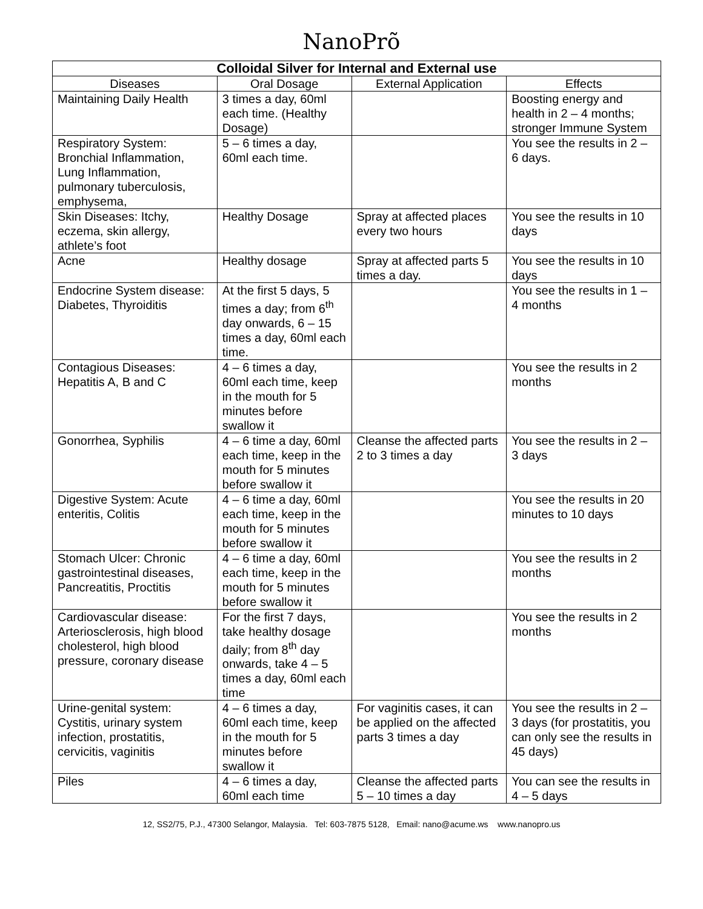NanoPrõ
| Colloidal Silver for Internal and External use | | | |
| --- | --- | --- | --- |
| Diseases | Oral Dosage | External Application | Effects |
| Maintaining Daily Health | 3 times a day, 60ml each time. (Healthy Dosage) | | Boosting energy and health in 2 – 4 months; stronger Immune System |
| Respiratory System: Bronchial Inflammation, Lung Inflammation, pulmonary tuberculosis, emphysema, | 5 – 6 times a day, 60ml each time. | | You see the results in 2 – 6 days. |
| Skin Diseases: Itchy, eczema, skin allergy, athlete’s foot | Healthy Dosage | Spray at affected places every two hours | You see the results in 10 days |
| Acne | Healthy dosage | Spray at affected parts 5 times a day. | You see the results in 10 days |
| Endocrine System disease: Diabetes, Thyroiditis | At the first 5 days, 5 times a day; from 6<sup>th</sup> day onwards, 6 – 15 times a day, 60ml each time. | | You see the results in 1 – 4 months |
| Contagious Diseases: Hepatitis A, B and C | 4 – 6 times a day, 60ml each time, keep in the mouth for 5 minutes before swallow it | | You see the results in 2 months |
| Gonorrhea, Syphilis | 4 – 6 time a day, 60ml each time, keep in the mouth for 5 minutes before swallow it | Cleanse the affected parts 2 to 3 times a day | You see the results in 2 – 3 days |
| Digestive System: Acute enteritis, Colitis | 4 – 6 time a day, 60ml each time, keep in the mouth for 5 minutes before swallow it | | You see the results in 20 minutes to 10 days |
| Stomach Ulcer: Chronic gastrointestinal diseases, Pancreatitis, Proctitis | 4 – 6 time a day, 60ml each time, keep in the mouth for 5 minutes before swallow it | | You see the results in 2 months |
| Cardiovascular disease: Arteriosclerosis, high blood cholesterol, high blood pressure, coronary disease | For the first 7 days, take healthy dosage daily; from 8<sup>th</sup> day onwards, take 4 – 5 times a day, 60ml each time | | You see the results in 2 months |
| Urine-genital system: Cystitis, urinary system infection, prostatitis, cervicitis, vaginitis | 4 – 6 times a day, 60ml each time, keep in the mouth for 5 minutes before swallow it | For vaginitis cases, it can be applied on the affected parts 3 times a day | You see the results in 2 – 3 days (for prostatitis, you can only see the results in 45 days) |
| Piles | 4 – 6 times a day, 60ml each time | Cleanse the affected parts 5 – 10 times a day | You can see the results in 4 – 5 days |
12, SS2/75, P.J., 47300 Selangor, Malaysia. Tel: 603-7875 5128, Email: nano@acume.ws www.nanopro.us